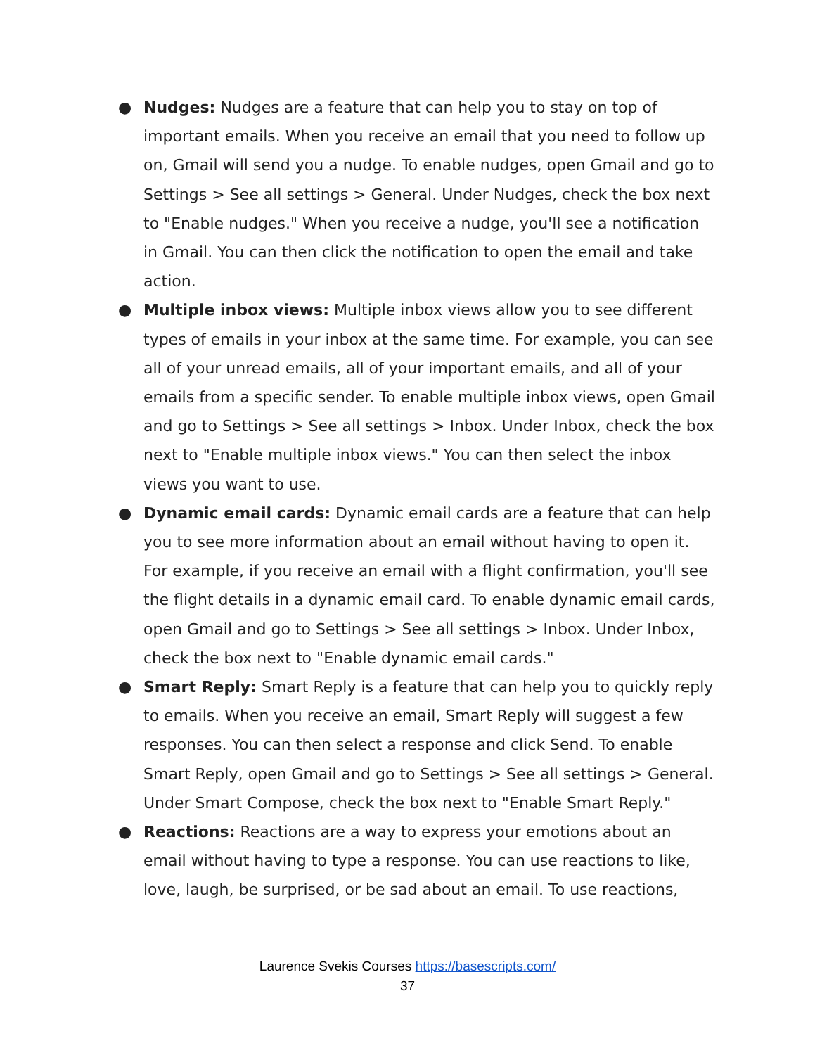● Nudges: Nudges are a feature that can help you to stay on top of important emails. When you receive an email that you need to follow up on, Gmail will send you a nudge. To enable nudges, open Gmail and go to Settings > See all settings > General. Under Nudges, check the box next to "Enable nudges." When you receive a nudge, you'll see a notification in Gmail. You can then click the notification to open the email and take action.
● Multiple inbox views: Multiple inbox views allow you to see different types of emails in your inbox at the same time. For example, you can see all of your unread emails, all of your important emails, and all of your emails from a specific sender. To enable multiple inbox views, open Gmail and go to Settings > See all settings > Inbox. Under Inbox, check the box next to "Enable multiple inbox views." You can then select the inbox views you want to use.
● Dynamic email cards: Dynamic email cards are a feature that can help you to see more information about an email without having to open it. For example, if you receive an email with a flight confirmation, you'll see the flight details in a dynamic email card. To enable dynamic email cards, open Gmail and go to Settings > See all settings > Inbox. Under Inbox, check the box next to "Enable dynamic email cards."
● Smart Reply: Smart Reply is a feature that can help you to quickly reply to emails. When you receive an email, Smart Reply will suggest a few responses. You can then select a response and click Send. To enable Smart Reply, open Gmail and go to Settings > See all settings > General. Under Smart Compose, check the box next to "Enable Smart Reply."
● Reactions: Reactions are a way to express your emotions about an email without having to type a response. You can use reactions to like, love, laugh, be surprised, or be sad about an email. To use reactions,
Laurence Svekis Courses https://basescripts.com/
37